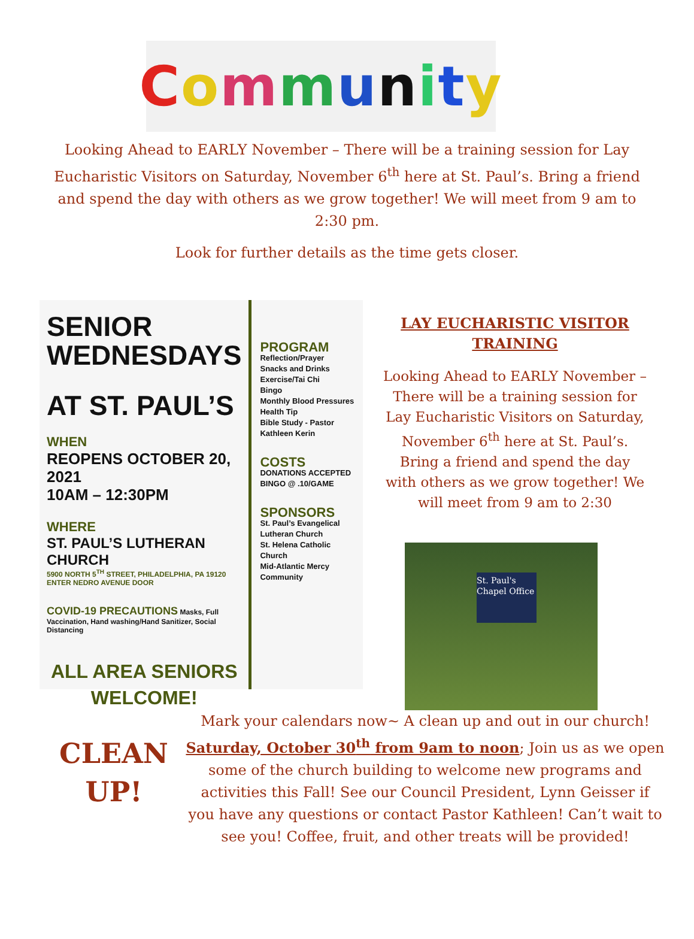Community
Looking Ahead to EARLY November – There will be a training session for Lay Eucharistic Visitors on Saturday, November 6<sup>th</sup> here at St. Paul’s. Bring a friend and spend the day with others as we grow together! We will meet from 9 am to 2:30 pm.
Look for further details as the time gets closer.
SENIOR
WEDNESDAYS
AT ST. PAUL’S
WHEN
REOPENS OCTOBER 20, 2021
10AM – 12:30PM
WHERE
ST. PAUL’S LUTHERAN CHURCH
5900 NORTH 5<sup>TH</sup> STREET, PHILADELPHIA, PA 19120 ENTER NEDRO AVENUE DOOR
COVID-19 PRECAUTIONS Masks, Full Vaccination, Hand washing/Hand Sanitizer, Social Distancing
ALL AREA SENIORS
WELCOME!
PROGRAM
Reflection/Prayer
Snacks and Drinks
Exercise/Tai Chi
Bingo
Monthly Blood Pressures
Health Tip
Bible Study - Pastor Kathleen Kerin
COSTS
DONATIONS ACCEPTED
BINGO @ .10/GAME
SPONSORS
St. Paul’s Evangelical Lutheran Church
St. Helena Catholic Church
Mid-Atlantic Mercy Community
LAY EUCHARISTIC VISITOR TRAINING
Looking Ahead to EARLY November – There will be a training session for Lay Eucharistic Visitors on Saturday, November 6<sup>th</sup> here at St. Paul’s. Bring a friend and spend the day with others as we grow together! We will meet from 9 am to 2:30
St. Paul's
Chapel Office
CLEAN UP!
Mark your calendars now~ A clean up and out in our church! Saturday, October 30<sup>th</sup> from 9am to noon; Join us as we open some of the church building to welcome new programs and activities this Fall! See our Council President, Lynn Geisser if you have any questions or contact Pastor Kathleen! Can’t wait to see you! Coffee, fruit, and other treats will be provided!